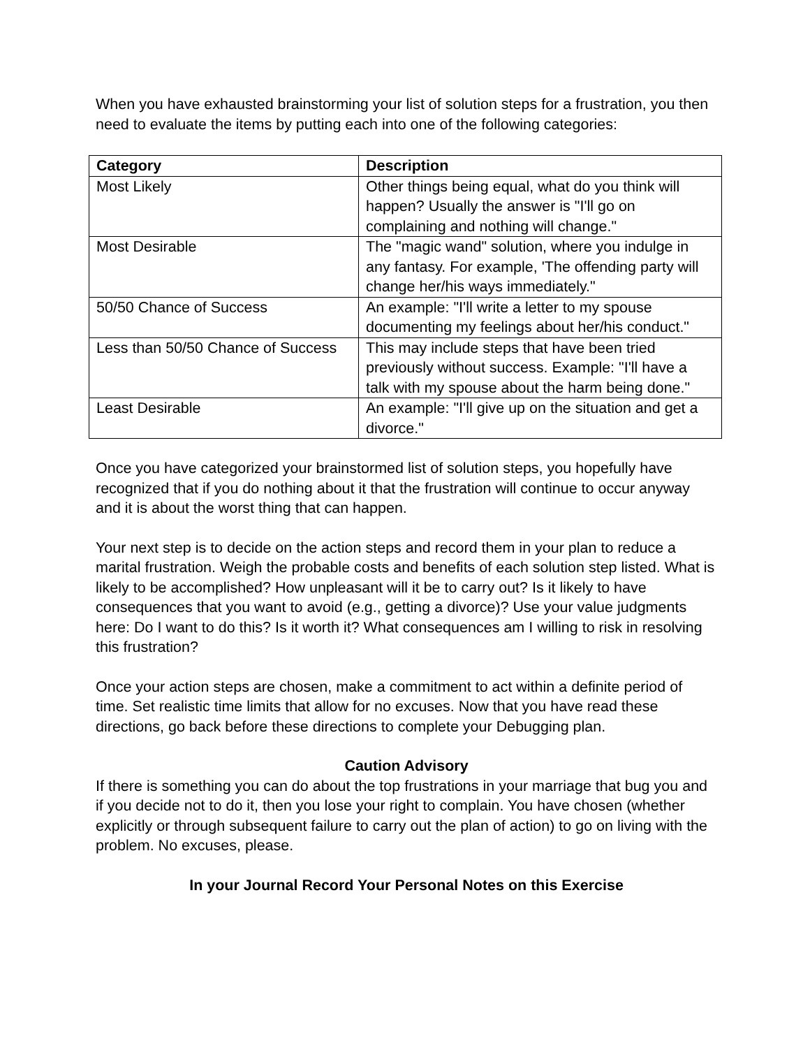When you have exhausted brainstorming your list of solution steps for a frustration, you then need to evaluate the items by putting each into one of the following categories:
| Category | Description |
| --- | --- |
| Most Likely | Other things being equal, what do you think will happen? Usually the answer is "I'll go on complaining and nothing will change." |
| Most Desirable | The "magic wand" solution, where you indulge in any fantasy. For example, 'The offending party will change her/his ways immediately." |
| 50/50 Chance of Success | An example: "I'll write a letter to my spouse documenting my feelings about her/his conduct." |
| Less than 50/50 Chance of Success | This may include steps that have been tried previously without success. Example: "I'll have a talk with my spouse about the harm being done." |
| Least Desirable | An example: "I'll give up on the situation and get a divorce." |
Once you have categorized your brainstormed list of solution steps, you hopefully have recognized that if you do nothing about it that the frustration will continue to occur anyway and it is about the worst thing that can happen.
Your next step is to decide on the action steps and record them in your plan to reduce a marital frustration. Weigh the probable costs and benefits of each solution step listed. What is likely to be accomplished? How unpleasant will it be to carry out? Is it likely to have consequences that you want to avoid (e.g., getting a divorce)? Use your value judgments here: Do I want to do this? Is it worth it? What consequences am I willing to risk in resolving this frustration?
Once your action steps are chosen, make a commitment to act within a definite period of time. Set realistic time limits that allow for no excuses. Now that you have read these directions, go back before these directions to complete your Debugging plan.
Caution Advisory
If there is something you can do about the top frustrations in your marriage that bug you and if you decide not to do it, then you lose your right to complain. You have chosen (whether explicitly or through subsequent failure to carry out the plan of action) to go on living with the problem. No excuses, please.
In your Journal Record Your Personal Notes on this Exercise